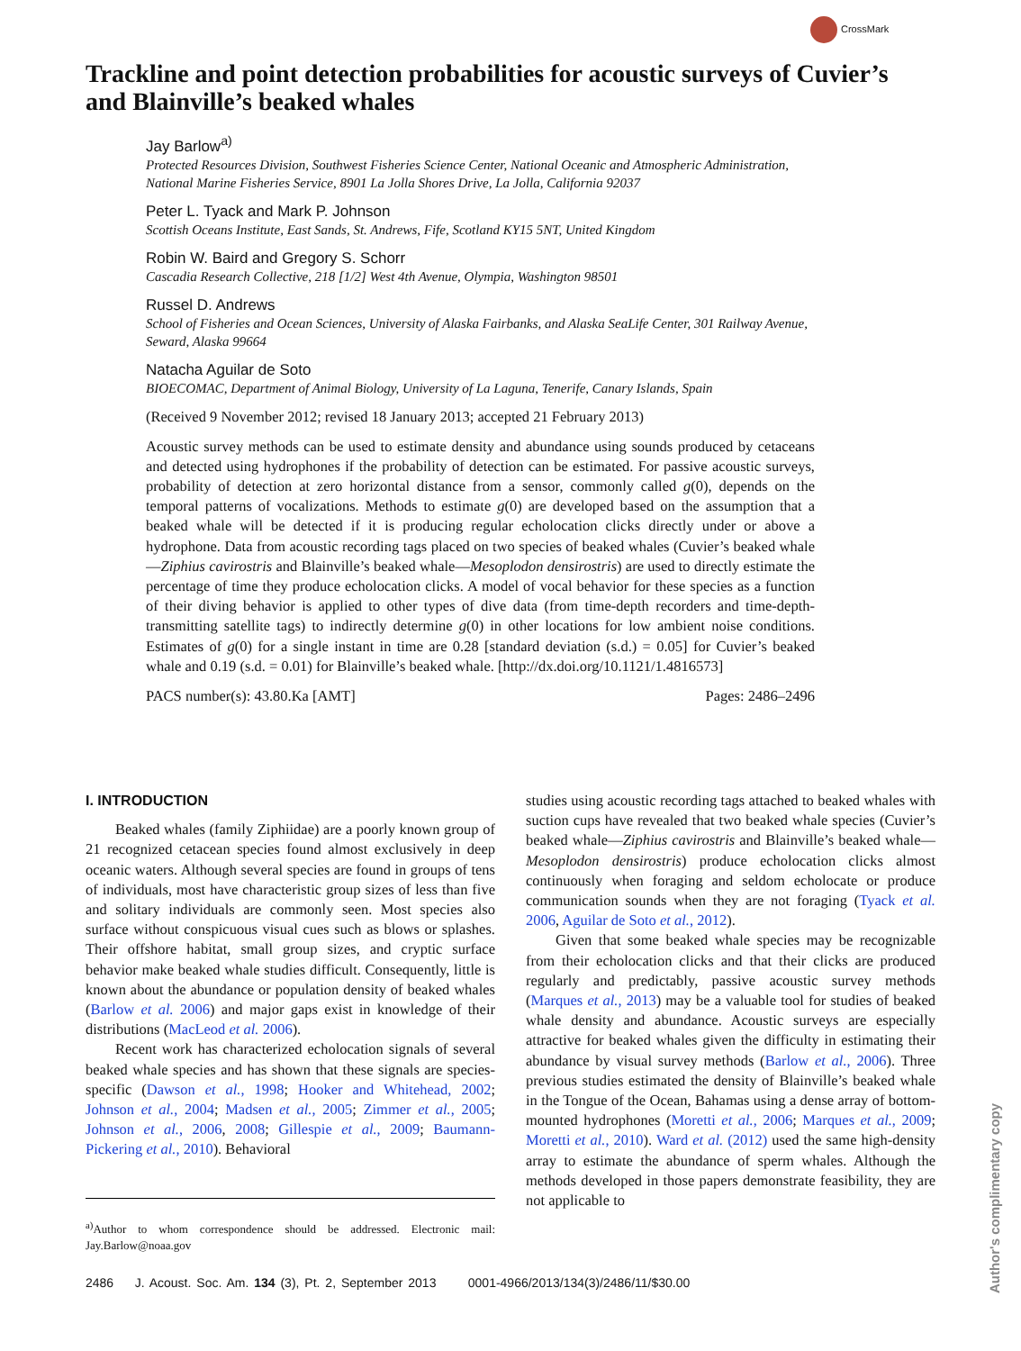CrossMark
Trackline and point detection probabilities for acoustic surveys of Cuvier’s and Blainville’s beaked whales
Jay Barlow<sup>a)</sup>
Protected Resources Division, Southwest Fisheries Science Center, National Oceanic and Atmospheric Administration, National Marine Fisheries Service, 8901 La Jolla Shores Drive, La Jolla, California 92037
Peter L. Tyack and Mark P. Johnson
Scottish Oceans Institute, East Sands, St. Andrews, Fife, Scotland KY15 5NT, United Kingdom
Robin W. Baird and Gregory S. Schorr
Cascadia Research Collective, 218 [1/2] West 4th Avenue, Olympia, Washington 98501
Russel D. Andrews
School of Fisheries and Ocean Sciences, University of Alaska Fairbanks, and Alaska SeaLife Center, 301 Railway Avenue, Seward, Alaska 99664
Natacha Aguilar de Soto
BIOECOMAC, Department of Animal Biology, University of La Laguna, Tenerife, Canary Islands, Spain
(Received 9 November 2012; revised 18 January 2013; accepted 21 February 2013)
Acoustic survey methods can be used to estimate density and abundance using sounds produced by cetaceans and detected using hydrophones if the probability of detection can be estimated. For passive acoustic surveys, probability of detection at zero horizontal distance from a sensor, commonly called g(0), depends on the temporal patterns of vocalizations. Methods to estimate g(0) are developed based on the assumption that a beaked whale will be detected if it is producing regular echolocation clicks directly under or above a hydrophone. Data from acoustic recording tags placed on two species of beaked whales (Cuvier’s beaked whale—Ziphius cavirostris and Blainville’s beaked whale—Mesoplodon densirostris) are used to directly estimate the percentage of time they produce echolocation clicks. A model of vocal behavior for these species as a function of their diving behavior is applied to other types of dive data (from time-depth recorders and time-depth-transmitting satellite tags) to indirectly determine g(0) in other locations for low ambient noise conditions. Estimates of g(0) for a single instant in time are 0.28 [standard deviation (s.d.) = 0.05] for Cuvier’s beaked whale and 0.19 (s.d. = 0.01) for Blainville’s beaked whale. [http://dx.doi.org/10.1121/1.4816573]
PACS number(s): 43.80.Ka [AMT] Pages: 2486–2496
I. INTRODUCTION
Beaked whales (family Ziphiidae) are a poorly known group of 21 recognized cetacean species found almost exclusively in deep oceanic waters. Although several species are found in groups of tens of individuals, most have characteristic group sizes of less than five and solitary individuals are commonly seen. Most species also surface without conspicuous visual cues such as blows or splashes. Their offshore habitat, small group sizes, and cryptic surface behavior make beaked whale studies difficult. Consequently, little is known about the abundance or population density of beaked whales (Barlow et al. 2006) and major gaps exist in knowledge of their distributions (MacLeod et al. 2006).
Recent work has characterized echolocation signals of several beaked whale species and has shown that these signals are species-specific (Dawson et al., 1998; Hooker and Whitehead, 2002; Johnson et al., 2004; Madsen et al., 2005; Zimmer et al., 2005; Johnson et al., 2006, 2008; Gillespie et al., 2009; Baumann-Pickering et al., 2010). Behavioral
<sup>a)</sup> Author to whom correspondence should be addressed. Electronic mail: Jay.Barlow@noaa.gov
studies using acoustic recording tags attached to beaked whales with suction cups have revealed that two beaked whale species (Cuvier’s beaked whale—Ziphius cavirostris and Blainville’s beaked whale—Mesoplodon densirostris) produce echolocation clicks almost continuously when foraging and seldom echolocate or produce communication sounds when they are not foraging (Tyack et al. 2006, Aguilar de Soto et al., 2012).
Given that some beaked whale species may be recognizable from their echolocation clicks and that their clicks are produced regularly and predictably, passive acoustic survey methods (Marques et al., 2013) may be a valuable tool for studies of beaked whale density and abundance. Acoustic surveys are especially attractive for beaked whales given the difficulty in estimating their abundance by visual survey methods (Barlow et al., 2006). Three previous studies estimated the density of Blainville’s beaked whale in the Tongue of the Ocean, Bahamas using a dense array of bottom-mounted hydrophones (Moretti et al., 2006; Marques et al., 2009; Moretti et al., 2010). Ward et al. (2012) used the same high-density array to estimate the abundance of sperm whales. Although the methods developed in those papers demonstrate feasibility, they are not applicable to
2486 J. Acoust. Soc. Am. 134 (3), Pt. 2, September 2013 0001-4966/2013/134(3)/2486/11/$30.00
Author's complimentary copy